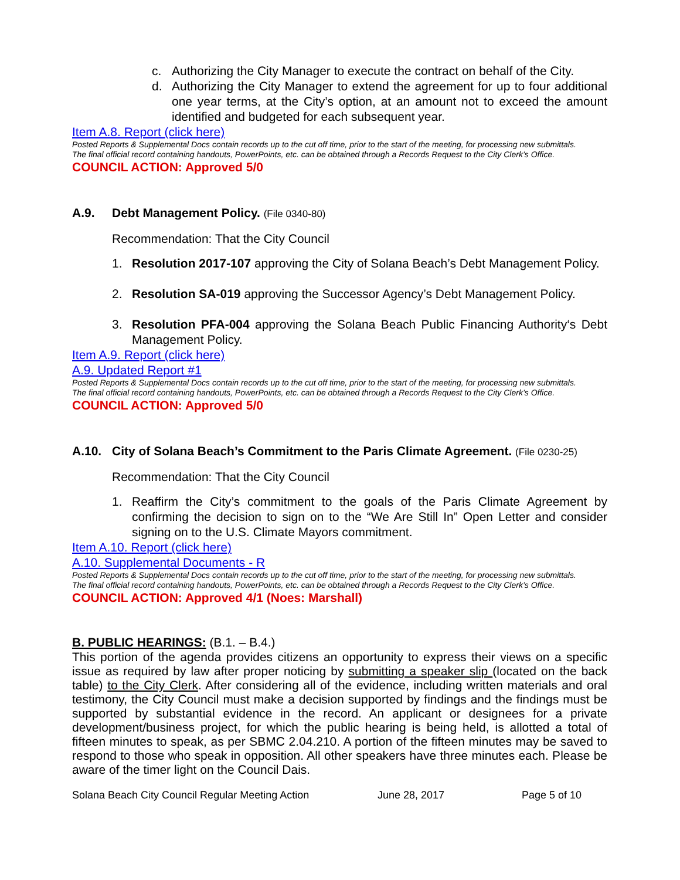c. Authorizing the City Manager to execute the contract on behalf of the City.
d. Authorizing the City Manager to extend the agreement for up to four additional one year terms, at the City’s option, at an amount not to exceed the amount identified and budgeted for each subsequent year.
Item A.8. Report (click here)
Posted Reports & Supplemental Docs contain records up to the cut off time, prior to the start of the meeting, for processing new submittals.
The final official record containing handouts, PowerPoints, etc. can be obtained through a Records Request to the City Clerk’s Office.
COUNCIL ACTION: Approved 5/0
A.9. Debt Management Policy. (File 0340-80)
Recommendation: That the City Council
1. Resolution 2017-107 approving the City of Solana Beach’s Debt Management Policy.
2. Resolution SA-019 approving the Successor Agency’s Debt Management Policy.
3. Resolution PFA-004 approving the Solana Beach Public Financing Authority‘s Debt Management Policy.
Item A.9. Report (click here)
A.9. Updated Report #1
Posted Reports & Supplemental Docs contain records up to the cut off time, prior to the start of the meeting, for processing new submittals.
The final official record containing handouts, PowerPoints, etc. can be obtained through a Records Request to the City Clerk’s Office.
COUNCIL ACTION: Approved 5/0
A.10. City of Solana Beach’s Commitment to the Paris Climate Agreement. (File 0230-25)
Recommendation: That the City Council
1. Reaffirm the City’s commitment to the goals of the Paris Climate Agreement by confirming the decision to sign on to the “We Are Still In” Open Letter and consider signing on to the U.S. Climate Mayors commitment.
Item A.10. Report (click here)
A.10. Supplemental Documents - R
Posted Reports & Supplemental Docs contain records up to the cut off time, prior to the start of the meeting, for processing new submittals.
The final official record containing handouts, PowerPoints, etc. can be obtained through a Records Request to the City Clerk’s Office.
COUNCIL ACTION: Approved 4/1 (Noes: Marshall)
B. PUBLIC HEARINGS: (B.1. – B.4.)
This portion of the agenda provides citizens an opportunity to express their views on a specific issue as required by law after proper noticing by submitting a speaker slip (located on the back table) to the City Clerk. After considering all of the evidence, including written materials and oral testimony, the City Council must make a decision supported by findings and the findings must be supported by substantial evidence in the record. An applicant or designees for a private development/business project, for which the public hearing is being held, is allotted a total of fifteen minutes to speak, as per SBMC 2.04.210. A portion of the fifteen minutes may be saved to respond to those who speak in opposition. All other speakers have three minutes each. Please be aware of the timer light on the Council Dais.
Solana Beach City Council Regular Meeting Action June 28, 2017 Page 5 of 10